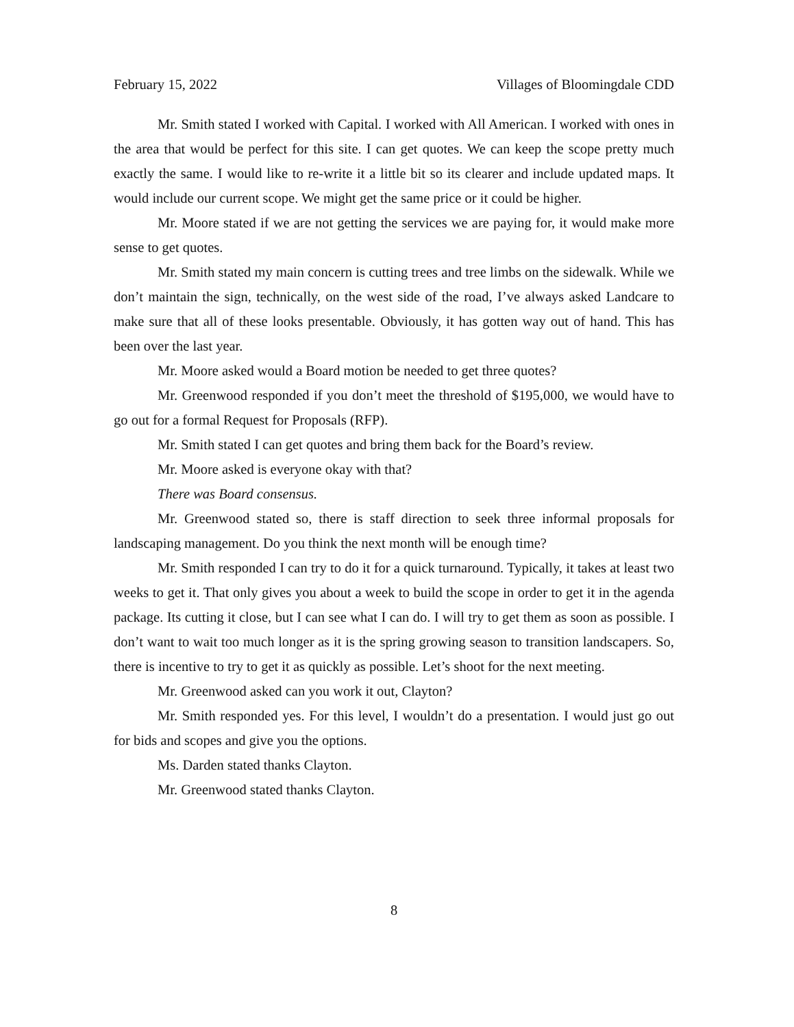February 15, 2022 Villages of Bloomingdale CDD
Mr. Smith stated I worked with Capital. I worked with All American. I worked with ones in the area that would be perfect for this site. I can get quotes. We can keep the scope pretty much exactly the same. I would like to re-write it a little bit so its clearer and include updated maps. It would include our current scope. We might get the same price or it could be higher.
Mr. Moore stated if we are not getting the services we are paying for, it would make more sense to get quotes.
Mr. Smith stated my main concern is cutting trees and tree limbs on the sidewalk. While we don’t maintain the sign, technically, on the west side of the road, I’ve always asked Landcare to make sure that all of these looks presentable. Obviously, it has gotten way out of hand. This has been over the last year.
Mr. Moore asked would a Board motion be needed to get three quotes?
Mr. Greenwood responded if you don’t meet the threshold of $195,000, we would have to go out for a formal Request for Proposals (RFP).
Mr. Smith stated I can get quotes and bring them back for the Board’s review.
Mr. Moore asked is everyone okay with that?
There was Board consensus.
Mr. Greenwood stated so, there is staff direction to seek three informal proposals for landscaping management. Do you think the next month will be enough time?
Mr. Smith responded I can try to do it for a quick turnaround. Typically, it takes at least two weeks to get it. That only gives you about a week to build the scope in order to get it in the agenda package. Its cutting it close, but I can see what I can do. I will try to get them as soon as possible. I don’t want to wait too much longer as it is the spring growing season to transition landscapers. So, there is incentive to try to get it as quickly as possible. Let’s shoot for the next meeting.
Mr. Greenwood asked can you work it out, Clayton?
Mr. Smith responded yes. For this level, I wouldn’t do a presentation. I would just go out for bids and scopes and give you the options.
Ms. Darden stated thanks Clayton.
Mr. Greenwood stated thanks Clayton.
8